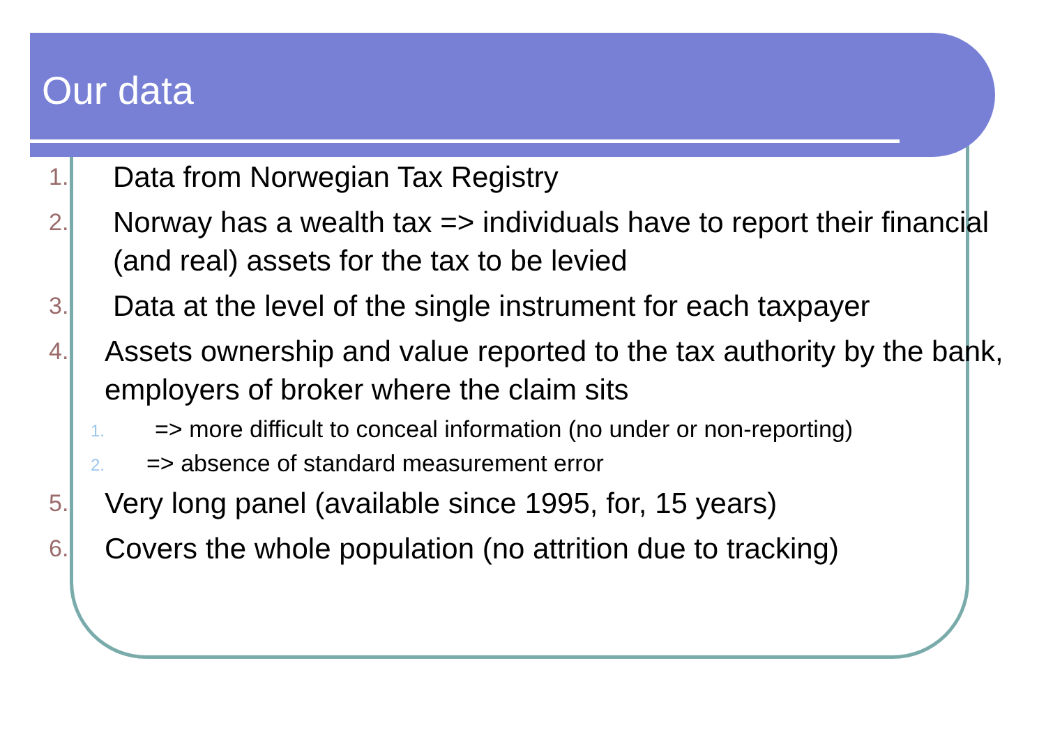Our data
1.
Data from Norwegian Tax Registry
2.
Norway has a wealth tax => individuals have to report their financial (and real) assets for the tax to be levied
3.
Data at the level of the single instrument for each taxpayer
4.
Assets ownership and value reported to the tax authority by the bank, employers of broker where the claim sits
1.
=> more difficult to conceal information (no under or non-reporting)
2.
=> absence of standard measurement error
5.
Very long panel (available since 1995, for, 15 years)
6.
Covers the whole population (no attrition due to tracking)